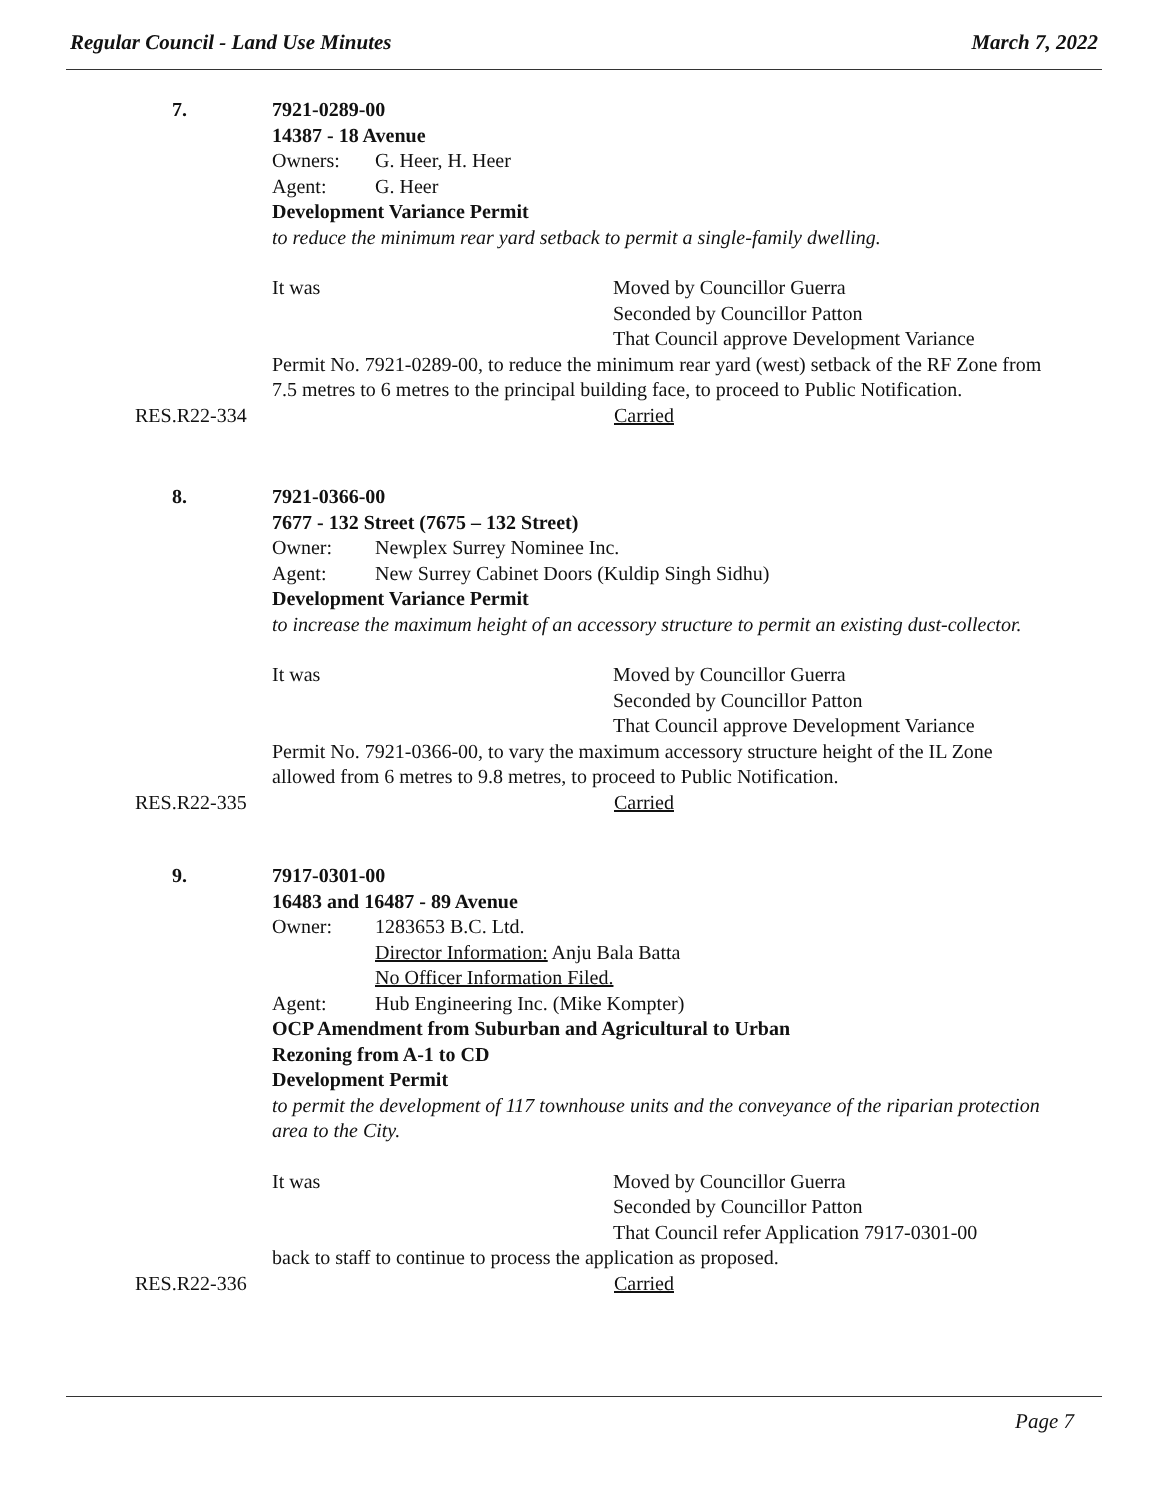Regular Council - Land Use Minutes March 7, 2022
7. 7921-0289-00
14387 - 18 Avenue
Owners: G. Heer, H. Heer
Agent: G. Heer
Development Variance Permit
to reduce the minimum rear yard setback to permit a single-family dwelling.
It was Moved by Councillor Guerra
Seconded by Councillor Patton
That Council approve Development Variance
Permit No. 7921-0289-00, to reduce the minimum rear yard (west) setback of the RF Zone from 7.5 metres to 6 metres to the principal building face, to proceed to Public Notification.
RES.R22-334 Carried
8. 7921-0366-00
7677 - 132 Street (7675 – 132 Street)
Owner: Newplex Surrey Nominee Inc.
Agent: New Surrey Cabinet Doors (Kuldip Singh Sidhu)
Development Variance Permit
to increase the maximum height of an accessory structure to permit an existing dust-collector.
It was Moved by Councillor Guerra
Seconded by Councillor Patton
That Council approve Development Variance
Permit No. 7921-0366-00, to vary the maximum accessory structure height of the IL Zone allowed from 6 metres to 9.8 metres, to proceed to Public Notification.
RES.R22-335 Carried
9. 7917-0301-00
16483 and 16487 - 89 Avenue
Owner: 1283653 B.C. Ltd.
Director Information: Anju Bala Batta
No Officer Information Filed.
Agent: Hub Engineering Inc. (Mike Kompter)
OCP Amendment from Suburban and Agricultural to Urban
Rezoning from A-1 to CD
Development Permit
to permit the development of 117 townhouse units and the conveyance of the riparian protection area to the City.
It was Moved by Councillor Guerra
Seconded by Councillor Patton
That Council refer Application 7917-0301-00
back to staff to continue to process the application as proposed.
RES.R22-336 Carried
Page 7